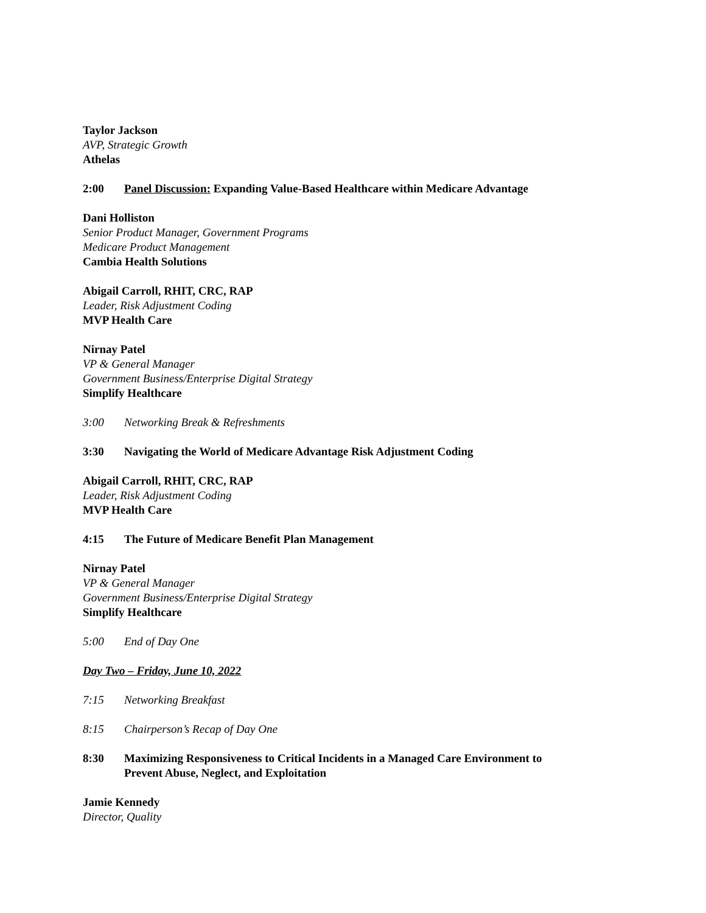Taylor Jackson
AVP, Strategic Growth
Athelas
2:00 Panel Discussion: Expanding Value-Based Healthcare within Medicare Advantage
Dani Holliston
Senior Product Manager, Government Programs
Medicare Product Management
Cambia Health Solutions
Abigail Carroll, RHIT, CRC, RAP
Leader, Risk Adjustment Coding
MVP Health Care
Nirnay Patel
VP & General Manager
Government Business/Enterprise Digital Strategy
Simplify Healthcare
3:00 Networking Break & Refreshments
3:30 Navigating the World of Medicare Advantage Risk Adjustment Coding
Abigail Carroll, RHIT, CRC, RAP
Leader, Risk Adjustment Coding
MVP Health Care
4:15 The Future of Medicare Benefit Plan Management
Nirnay Patel
VP & General Manager
Government Business/Enterprise Digital Strategy
Simplify Healthcare
5:00 End of Day One
Day Two – Friday, June 10, 2022
7:15 Networking Breakfast
8:15 Chairperson’s Recap of Day One
8:30 Maximizing Responsiveness to Critical Incidents in a Managed Care Environment to
Prevent Abuse, Neglect, and Exploitation
Jamie Kennedy
Director, Quality